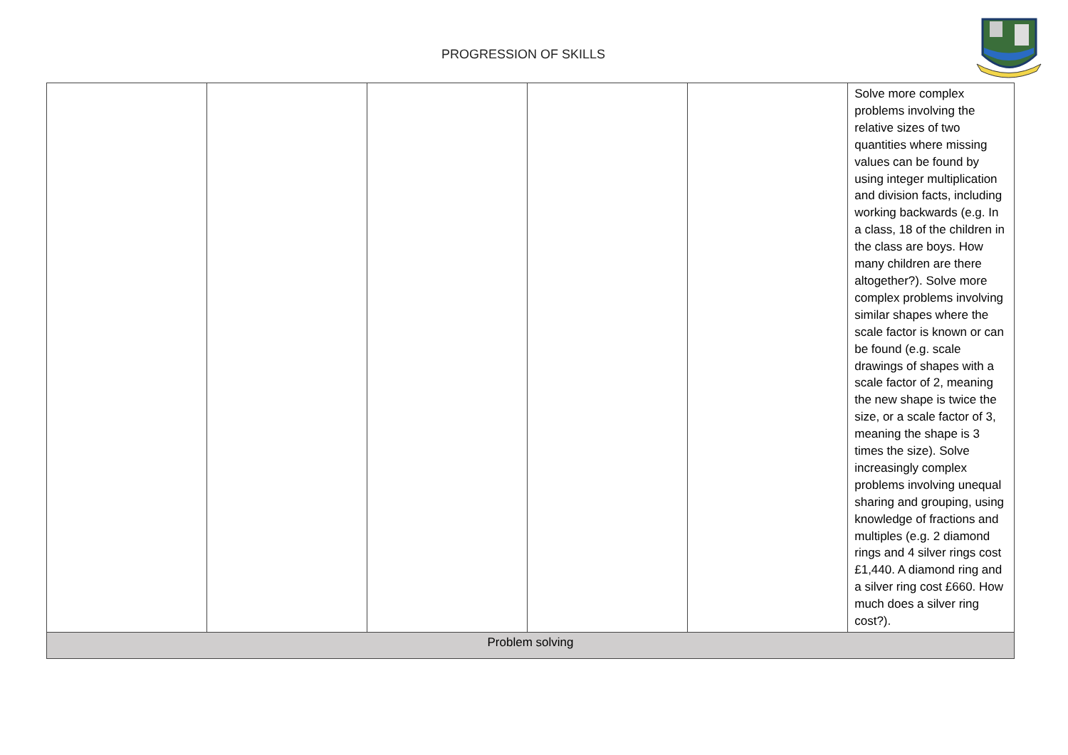PROGRESSION OF SKILLS
| | | | | | Solve more complex problems involving the relative sizes of two quantities where missing values can be found by using integer multiplication and division facts, including working backwards (e.g. In a class, 18 of the children in the class are boys. How many children are there altogether?). Solve more complex problems involving similar shapes where the scale factor is known or can be found (e.g. scale drawings of shapes with a scale factor of 2, meaning the new shape is twice the size, or a scale factor of 3, meaning the shape is 3 times the size). Solve increasingly complex problems involving unequal sharing and grouping, using knowledge of fractions and multiples (e.g. 2 diamond rings and 4 silver rings cost £1,440. A diamond ring and a silver ring cost £660. How much does a silver ring cost?). |
| Problem solving | | | | | |